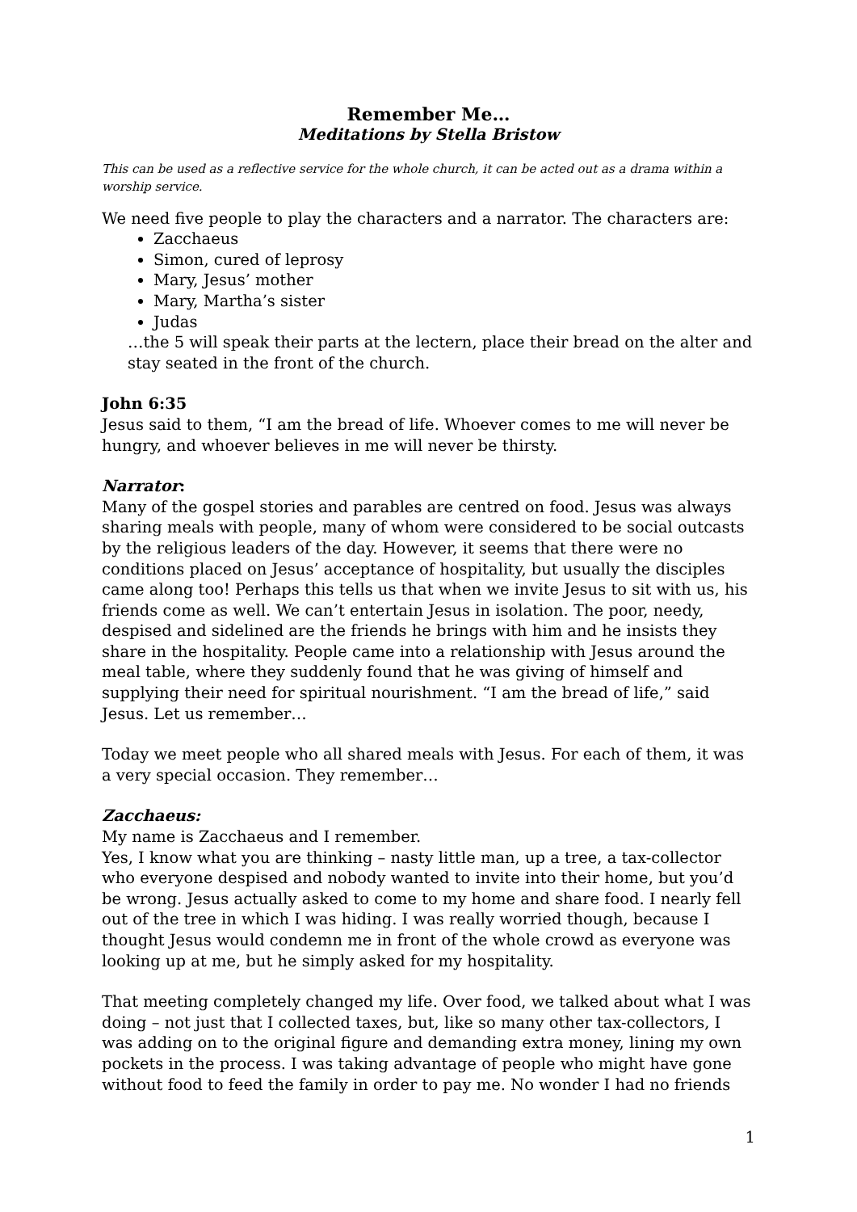Remember Me…
Meditations by Stella Bristow
This can be used as a reflective service for the whole church, it can be acted out as a drama within a worship service.
We need five people to play the characters and a narrator. The characters are:
Zacchaeus
Simon, cured of leprosy
Mary, Jesus’ mother
Mary, Martha’s sister
Judas
…the 5 will speak their parts at the lectern, place their bread on the alter and stay seated in the front of the church.
John 6:35
Jesus said to them, “I am the bread of life. Whoever comes to me will never be hungry, and whoever believes in me will never be thirsty.
Narrator:
Many of the gospel stories and parables are centred on food. Jesus was always sharing meals with people, many of whom were considered to be social outcasts by the religious leaders of the day. However, it seems that there were no conditions placed on Jesus’ acceptance of hospitality, but usually the disciples came along too! Perhaps this tells us that when we invite Jesus to sit with us, his friends come as well. We can’t entertain Jesus in isolation. The poor, needy, despised and sidelined are the friends he brings with him and he insists they share in the hospitality. People came into a relationship with Jesus around the meal table, where they suddenly found that he was giving of himself and supplying their need for spiritual nourishment. “I am the bread of life,” said Jesus. Let us remember…
Today we meet people who all shared meals with Jesus. For each of them, it was a very special occasion. They remember…
Zacchaeus:
My name is Zacchaeus and I remember.
Yes, I know what you are thinking – nasty little man, up a tree, a tax-collector who everyone despised and nobody wanted to invite into their home, but you’d be wrong. Jesus actually asked to come to my home and share food. I nearly fell out of the tree in which I was hiding. I was really worried though, because I thought Jesus would condemn me in front of the whole crowd as everyone was looking up at me, but he simply asked for my hospitality.
That meeting completely changed my life. Over food, we talked about what I was doing – not just that I collected taxes, but, like so many other tax-collectors, I was adding on to the original figure and demanding extra money, lining my own pockets in the process. I was taking advantage of people who might have gone without food to feed the family in order to pay me. No wonder I had no friends
1